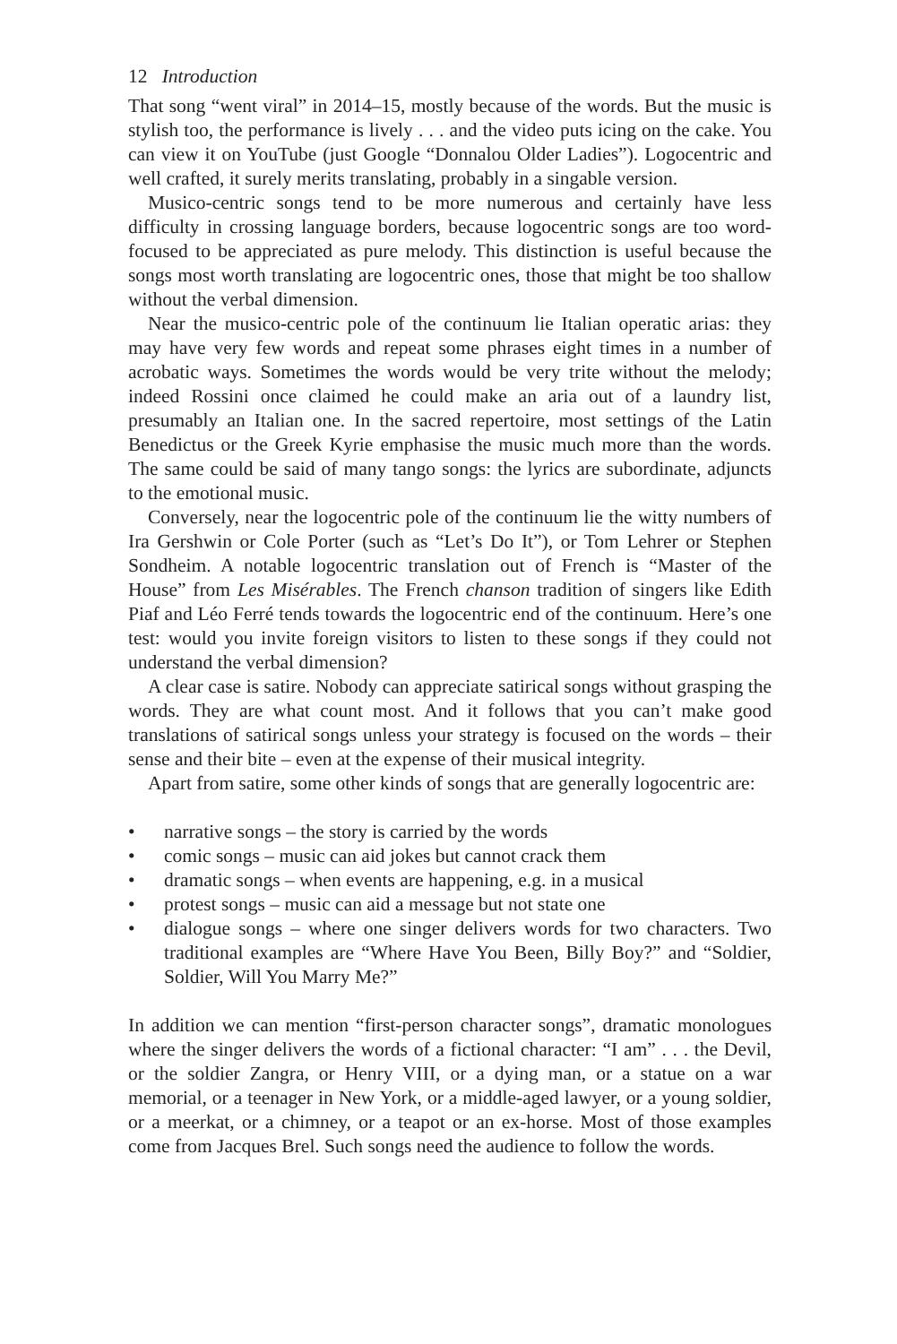12 Introduction
That song “went viral” in 2014–15, mostly because of the words. But the music is stylish too, the performance is lively . . . and the video puts icing on the cake. You can view it on YouTube (just Google “Donnalou Older Ladies”). Logocentric and well crafted, it surely merits translating, probably in a singable version.
Musico-centric songs tend to be more numerous and certainly have less difficulty in crossing language borders, because logocentric songs are too word-focused to be appreciated as pure melody. This distinction is useful because the songs most worth translating are logocentric ones, those that might be too shallow without the verbal dimension.
Near the musico-centric pole of the continuum lie Italian operatic arias: they may have very few words and repeat some phrases eight times in a number of acrobatic ways. Sometimes the words would be very trite without the melody; indeed Rossini once claimed he could make an aria out of a laundry list, presumably an Italian one. In the sacred repertoire, most settings of the Latin Benedictus or the Greek Kyrie emphasise the music much more than the words. The same could be said of many tango songs: the lyrics are subordinate, adjuncts to the emotional music.
Conversely, near the logocentric pole of the continuum lie the witty numbers of Ira Gershwin or Cole Porter (such as “Let’s Do It”), or Tom Lehrer or Stephen Sondheim. A notable logocentric translation out of French is “Master of the House” from Les Misérables. The French chanson tradition of singers like Edith Piaf and Léo Ferré tends towards the logocentric end of the continuum. Here’s one test: would you invite foreign visitors to listen to these songs if they could not understand the verbal dimension?
A clear case is satire. Nobody can appreciate satirical songs without grasping the words. They are what count most. And it follows that you can’t make good translations of satirical songs unless your strategy is focused on the words – their sense and their bite – even at the expense of their musical integrity.
Apart from satire, some other kinds of songs that are generally logocentric are:
• narrative songs – the story is carried by the words
• comic songs – music can aid jokes but cannot crack them
• dramatic songs – when events are happening, e.g. in a musical
• protest songs – music can aid a message but not state one
• dialogue songs – where one singer delivers words for two characters. Two traditional examples are “Where Have You Been, Billy Boy?” and “Soldier, Soldier, Will You Marry Me?”
In addition we can mention “first-person character songs”, dramatic monologues where the singer delivers the words of a fictional character: “I am” . . . the Devil, or the soldier Zangra, or Henry VIII, or a dying man, or a statue on a war memorial, or a teenager in New York, or a middle-aged lawyer, or a young soldier, or a meerkat, or a chimney, or a teapot or an ex-horse. Most of those examples come from Jacques Brel. Such songs need the audience to follow the words.